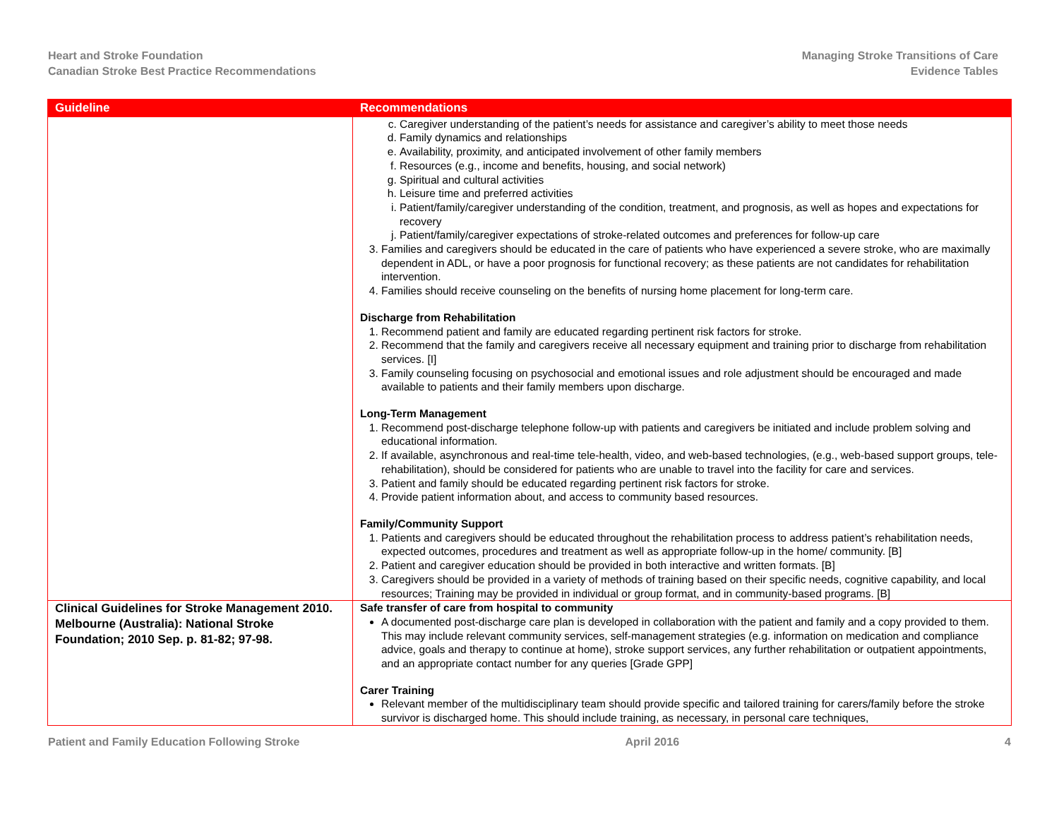Heart and Stroke Foundation
Canadian Stroke Best Practice Recommendations
Managing Stroke Transitions of Care
Evidence Tables
| Guideline | Recommendations |
| --- | --- |
| | c. Caregiver understanding of the patient’s needs for assistance and caregiver’s ability to meet those needs d. Family dynamics and relationships e. Availability, proximity, and anticipated involvement of other family members f. Resources (e.g., income and benefits, housing, and social network) g. Spiritual and cultural activities h. Leisure time and preferred activities i. Patient/family/caregiver understanding of the condition, treatment, and prognosis, as well as hopes and expectations for recovery j. Patient/family/caregiver expectations of stroke-related outcomes and preferences for follow-up care 3. Families and caregivers should be educated in the care of patients who have experienced a severe stroke, who are maximally dependent in ADL, or have a poor prognosis for functional recovery; as these patients are not candidates for rehabilitation intervention. 4. Families should receive counseling on the benefits of nursing home placement for long-term care. Discharge from Rehabilitation 1. Recommend patient and family are educated regarding pertinent risk factors for stroke. 2. Recommend that the family and caregivers receive all necessary equipment and training prior to discharge from rehabilitation services. [I] 3. Family counseling focusing on psychosocial and emotional issues and role adjustment should be encouraged and made available to patients and their family members upon discharge. Long-Term Management 1. Recommend post-discharge telephone follow-up with patients and caregivers be initiated and include problem solving and educational information. 2. If available, asynchronous and real-time tele-health, video, and web-based technologies, (e.g., web-based support groups, tele-rehabilitation), should be considered for patients who are unable to travel into the facility for care and services. 3. Patient and family should be educated regarding pertinent risk factors for stroke. 4. Provide patient information about, and access to community based resources. Family/Community Support 1. Patients and caregivers should be educated throughout the rehabilitation process to address patient’s rehabilitation needs, expected outcomes, procedures and treatment as well as appropriate follow-up in the home/ community. [B] 2. Patient and caregiver education should be provided in both interactive and written formats. [B] 3. Caregivers should be provided in a variety of methods of training based on their specific needs, cognitive capability, and local resources; Training may be provided in individual or group format, and in community-based programs. [B] |
| Clinical Guidelines for Stroke Management 2010. Melbourne (Australia): National Stroke Foundation; 2010 Sep. p. 81-82; 97-98. | Safe transfer of care from hospital to community A documented post-discharge care plan is developed in collaboration with the patient and family and a copy provided to them. This may include relevant community services, self-management strategies (e.g. information on medication and compliance advice, goals and therapy to continue at home), stroke support services, any further rehabilitation or outpatient appointments, and an appropriate contact number for any queries [Grade GPP] Carer Training Relevant member of the multidisciplinary team should provide specific and tailored training for carers/family before the stroke survivor is discharged home. This should include training, as necessary, in personal care techniques, |
Patient and Family Education Following Stroke April 2016 4